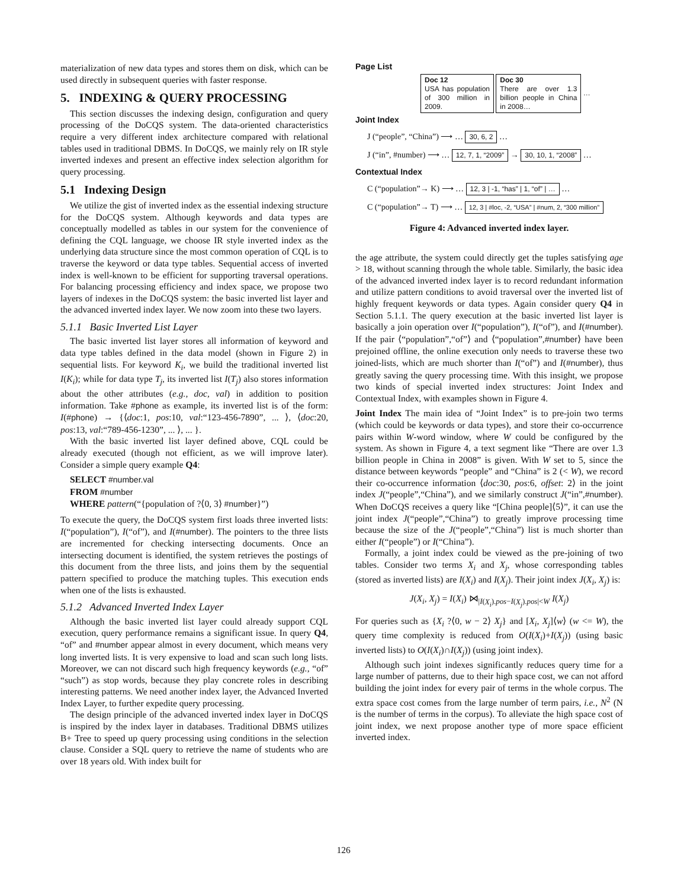materialization of new data types and stores them on disk, which can be used directly in subsequent queries with faster response.
5. INDEXING & QUERY PROCESSING
This section discusses the indexing design, configuration and query processing of the DoCQS system. The data-oriented characteristics require a very different index architecture compared with relational tables used in traditional DBMS. In DoCQS, we mainly rely on IR style inverted indexes and present an effective index selection algorithm for query processing.
5.1 Indexing Design
We utilize the gist of inverted index as the essential indexing structure for the DoCQS system. Although keywords and data types are conceptually modelled as tables in our system for the convenience of defining the CQL language, we choose IR style inverted index as the underlying data structure since the most common operation of CQL is to traverse the keyword or data type tables. Sequential access of inverted index is well-known to be efficient for supporting traversal operations. For balancing processing efficiency and index space, we propose two layers of indexes in the DoCQS system: the basic inverted list layer and the advanced inverted index layer. We now zoom into these two layers.
5.1.1 Basic Inverted List Layer
The basic inverted list layer stores all information of keyword and data type tables defined in the data model (shown in Figure 2) in sequential lists. For keyword K<sub>i</sub>, we build the traditional inverted list I(K<sub>i</sub>); while for data type T<sub>j</sub>, its inverted list I(T<sub>j</sub>) also stores information about the other attributes (e.g., doc, val) in addition to position information. Take #phone as example, its inverted list is of the form: I(#phone) → {⟨doc:1, pos:10, val:“123-456-7890”, ... ⟩, ⟨doc:20, pos:13, val:“789-456-1230”, ... ⟩, ... }.
With the basic inverted list layer defined above, CQL could be already executed (though not efficient, as we will improve later). Consider a simple query example Q4:
SELECT #number.val
FROM #number
WHERE pattern(“{population of ?⟨0, 3⟩ #number}”)
To execute the query, the DoCQS system first loads three inverted lists: I(“population”), I(“of”), and I(#number). The pointers to the three lists are incremented for checking intersecting documents. Once an intersecting document is identified, the system retrieves the postings of this document from the three lists, and joins them by the sequential pattern specified to produce the matching tuples. This execution ends when one of the lists is exhausted.
5.1.2 Advanced Inverted Index Layer
Although the basic inverted list layer could already support CQL execution, query performance remains a significant issue. In query Q4, “of” and #number appear almost in every document, which means very long inverted lists. It is very expensive to load and scan such long lists. Moreover, we can not discard such high frequency keywords (e.g., “of” “such”) as stop words, because they play concrete roles in describing interesting patterns. We need another index layer, the Advanced Inverted Index Layer, to further expedite query processing.
The design principle of the advanced inverted index layer in DoCQS is inspired by the index layer in databases. Traditional DBMS utilizes B+ Tree to speed up query processing using conditions in the selection clause. Consider a SQL query to retrieve the name of students who are over 18 years old. With index built for
Page List
Doc 12
USA has population of 300 million in 2009. Doc 30
There are over 1.3 billion people in China in 2008… …
Joint Index
J (“people”, “China”) ⟶ … 30, 6, 2 …
J (“in”, #number) ⟶ … 12, 7, 1, “2009” → 30, 10, 1, “2008” …
Contextual Index
C (“population”→ K) ⟶ … 12, 3 | -1, “has” | 1, “of” | … …
C (“population”→ T) ⟶ … 12, 3 | #loc, -2, “USA” | #num, 2, “300 million”
Figure 4: Advanced inverted index layer.
the age attribute, the system could directly get the tuples satisfying age > 18, without scanning through the whole table. Similarly, the basic idea of the advanced inverted index layer is to record redundant information and utilize pattern conditions to avoid traversal over the inverted list of highly frequent keywords or data types. Again consider query Q4 in Section 5.1.1. The query execution at the basic inverted list layer is basically a join operation over I(“population”), I(“of”), and I(#number). If the pair ⟨“population”,“of”⟩ and ⟨“population”,#number⟩ have been prejoined offline, the online execution only needs to traverse these two joined-lists, which are much shorter than I(“of”) and I(#number), thus greatly saving the query processing time. With this insight, we propose two kinds of special inverted index structures: Joint Index and Contextual Index, with examples shown in Figure 4.
Joint Index The main idea of “Joint Index” is to pre-join two terms (which could be keywords or data types), and store their co-occurrence pairs within W-word window, where W could be configured by the system. As shown in Figure 4, a text segment like “There are over 1.3 billion people in China in 2008” is given. With W set to 5, since the distance between keywords “people” and “China” is 2 (< W), we record their co-occurrence information ⟨doc:30, pos:6, offset: 2⟩ in the joint index J(“people”,“China”), and we similarly construct J(“in”,#number). When DoCQS receives a query like “[China people]⟨5⟩”, it can use the joint index J(“people”,“China”) to greatly improve processing time because the size of the J(“people”,“China”) list is much shorter than either I(“people”) or I(“China”).
Formally, a joint index could be viewed as the pre-joining of two tables. Consider two terms X<sub>i</sub> and X<sub>j</sub>, whose corresponding tables (stored as inverted lists) are I(X<sub>i</sub>) and I(X<sub>j</sub>). Their joint index J(X<sub>i</sub>, X<sub>j</sub>) is:
J(X<sub>i</sub>, X<sub>j</sub>) = I(X<sub>i</sub>) ⋈<sub>|I(X<sub>i</sub>).pos−I(X<sub>j</sub>).pos|<W</sub> I(X<sub>j</sub>)
For queries such as {X<sub>i</sub> ?⟨0, w − 2⟩ X<sub>j</sub>} and [X<sub>i</sub>, X<sub>j</sub>]⟨w⟩ (w <= W), the query time complexity is reduced from O(I(X<sub>i</sub>)+I(X<sub>j</sub>)) (using basic inverted lists) to O(I(X<sub>i</sub>)∩I(X<sub>j</sub>)) (using joint index).
Although such joint indexes significantly reduces query time for a large number of patterns, due to their high space cost, we can not afford building the joint index for every pair of terms in the whole corpus. The extra space cost comes from the large number of term pairs, i.e., N<sup>2</sup> (N is the number of terms in the corpus). To alleviate the high space cost of joint index, we next propose another type of more space efficient inverted index.
126